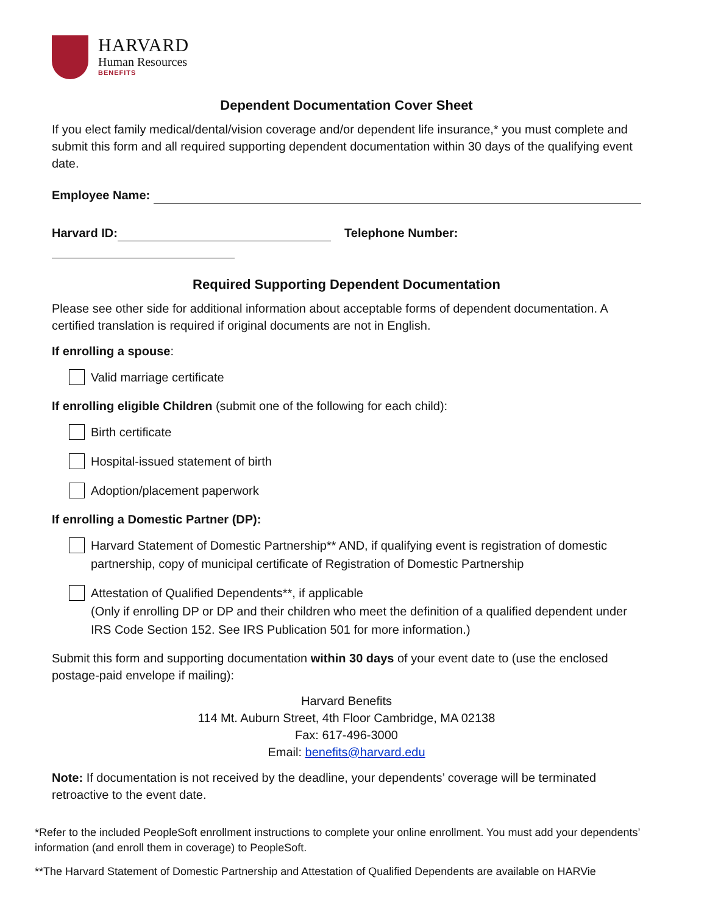HARVARD
Human Resources
BENEFITS
Dependent Documentation Cover Sheet
If you elect family medical/dental/vision coverage and/or dependent life insurance,* you must complete and submit this form and all required supporting dependent documentation within 30 days of the qualifying event date.
Employee Name:
Harvard ID: Telephone Number:
Required Supporting Dependent Documentation
Please see other side for additional information about acceptable forms of dependent documentation. A certified translation is required if original documents are not in English.
If enrolling a spouse:
Valid marriage certificate
If enrolling eligible Children (submit one of the following for each child):
Birth certificate
Hospital-issued statement of birth
Adoption/placement paperwork
If enrolling a Domestic Partner (DP):
Harvard Statement of Domestic Partnership** AND, if qualifying event is registration of domestic partnership, copy of municipal certificate of Registration of Domestic Partnership
Attestation of Qualified Dependents**, if applicable
(Only if enrolling DP or DP and their children who meet the definition of a qualified dependent under IRS Code Section 152. See IRS Publication 501 for more information.)
Submit this form and supporting documentation within 30 days of your event date to (use the enclosed postage-paid envelope if mailing):
Harvard Benefits
114 Mt. Auburn Street, 4th Floor Cambridge, MA 02138
Fax: 617-496-3000
Email: benefits@harvard.edu
Note: If documentation is not received by the deadline, your dependents’ coverage will be terminated retroactive to the event date.
*Refer to the included PeopleSoft enrollment instructions to complete your online enrollment. You must add your dependents’ information (and enroll them in coverage) to PeopleSoft.
**The Harvard Statement of Domestic Partnership and Attestation of Qualified Dependents are available on HARVie